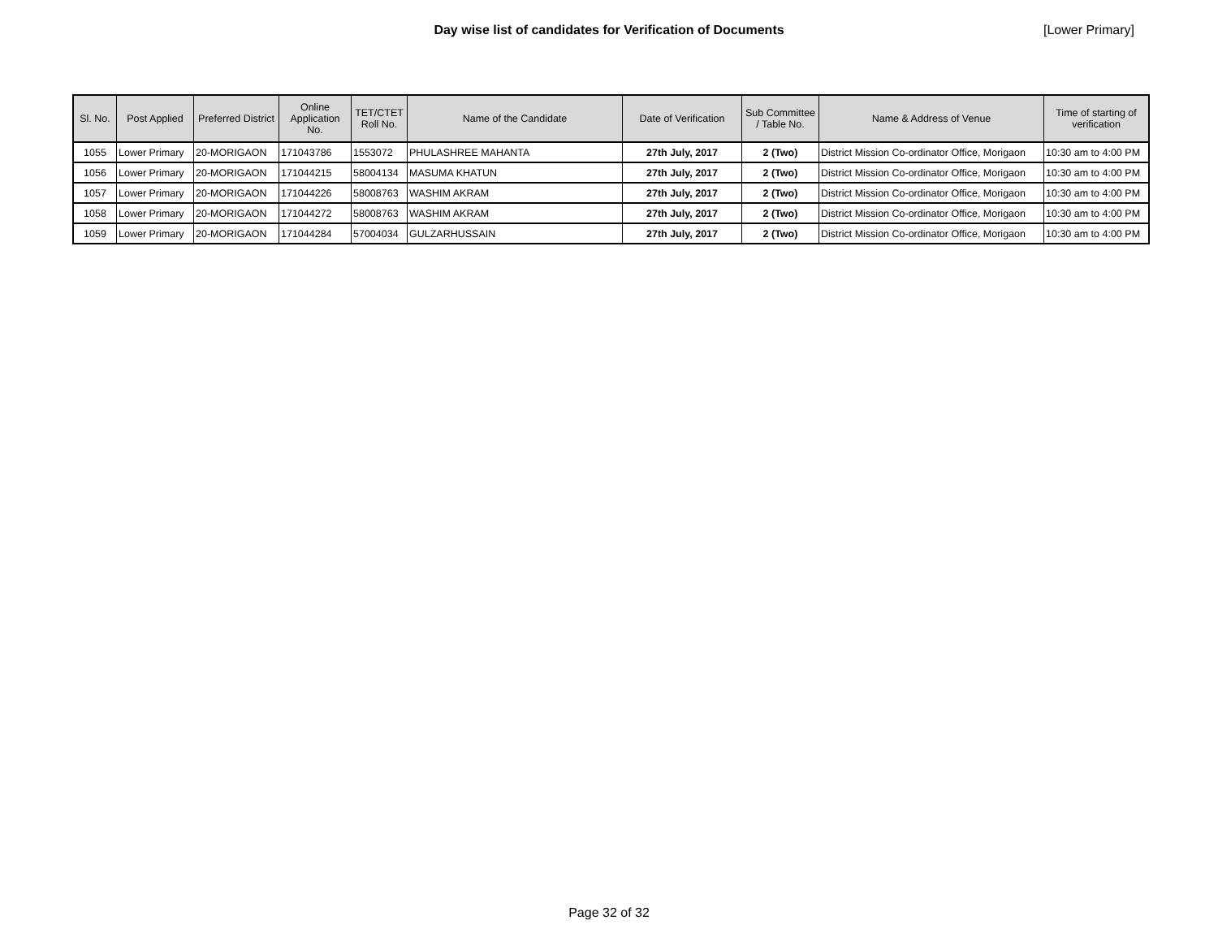Day wise list of candidates for Verification of Documents
[Lower Primary]
| Sl. No. | Post Applied | Preferred District | Online Application No. | TET/CTET Roll No. | Name of the Candidate | Date of Verification | Sub Committee / Table No. | Name & Address of Venue | Time of starting of verification |
| --- | --- | --- | --- | --- | --- | --- | --- | --- | --- |
| 1055 | Lower Primary | 20-MORIGAON | 171043786 | 1553072 | PHULASHREE MAHANTA | 27th July, 2017 | 2 (Two) | District Mission Co-ordinator Office, Morigaon | 10:30 am to 4:00 PM |
| 1056 | Lower Primary | 20-MORIGAON | 171044215 | 58004134 | MASUMA KHATUN | 27th July, 2017 | 2 (Two) | District Mission Co-ordinator Office, Morigaon | 10:30 am to 4:00 PM |
| 1057 | Lower Primary | 20-MORIGAON | 171044226 | 58008763 | WASHIM AKRAM | 27th July, 2017 | 2 (Two) | District Mission Co-ordinator Office, Morigaon | 10:30 am to 4:00 PM |
| 1058 | Lower Primary | 20-MORIGAON | 171044272 | 58008763 | WASHIM AKRAM | 27th July, 2017 | 2 (Two) | District Mission Co-ordinator Office, Morigaon | 10:30 am to 4:00 PM |
| 1059 | Lower Primary | 20-MORIGAON | 171044284 | 57004034 | GULZARHUSSAIN | 27th July, 2017 | 2 (Two) | District Mission Co-ordinator Office, Morigaon | 10:30 am to 4:00 PM |
Page 32 of 32